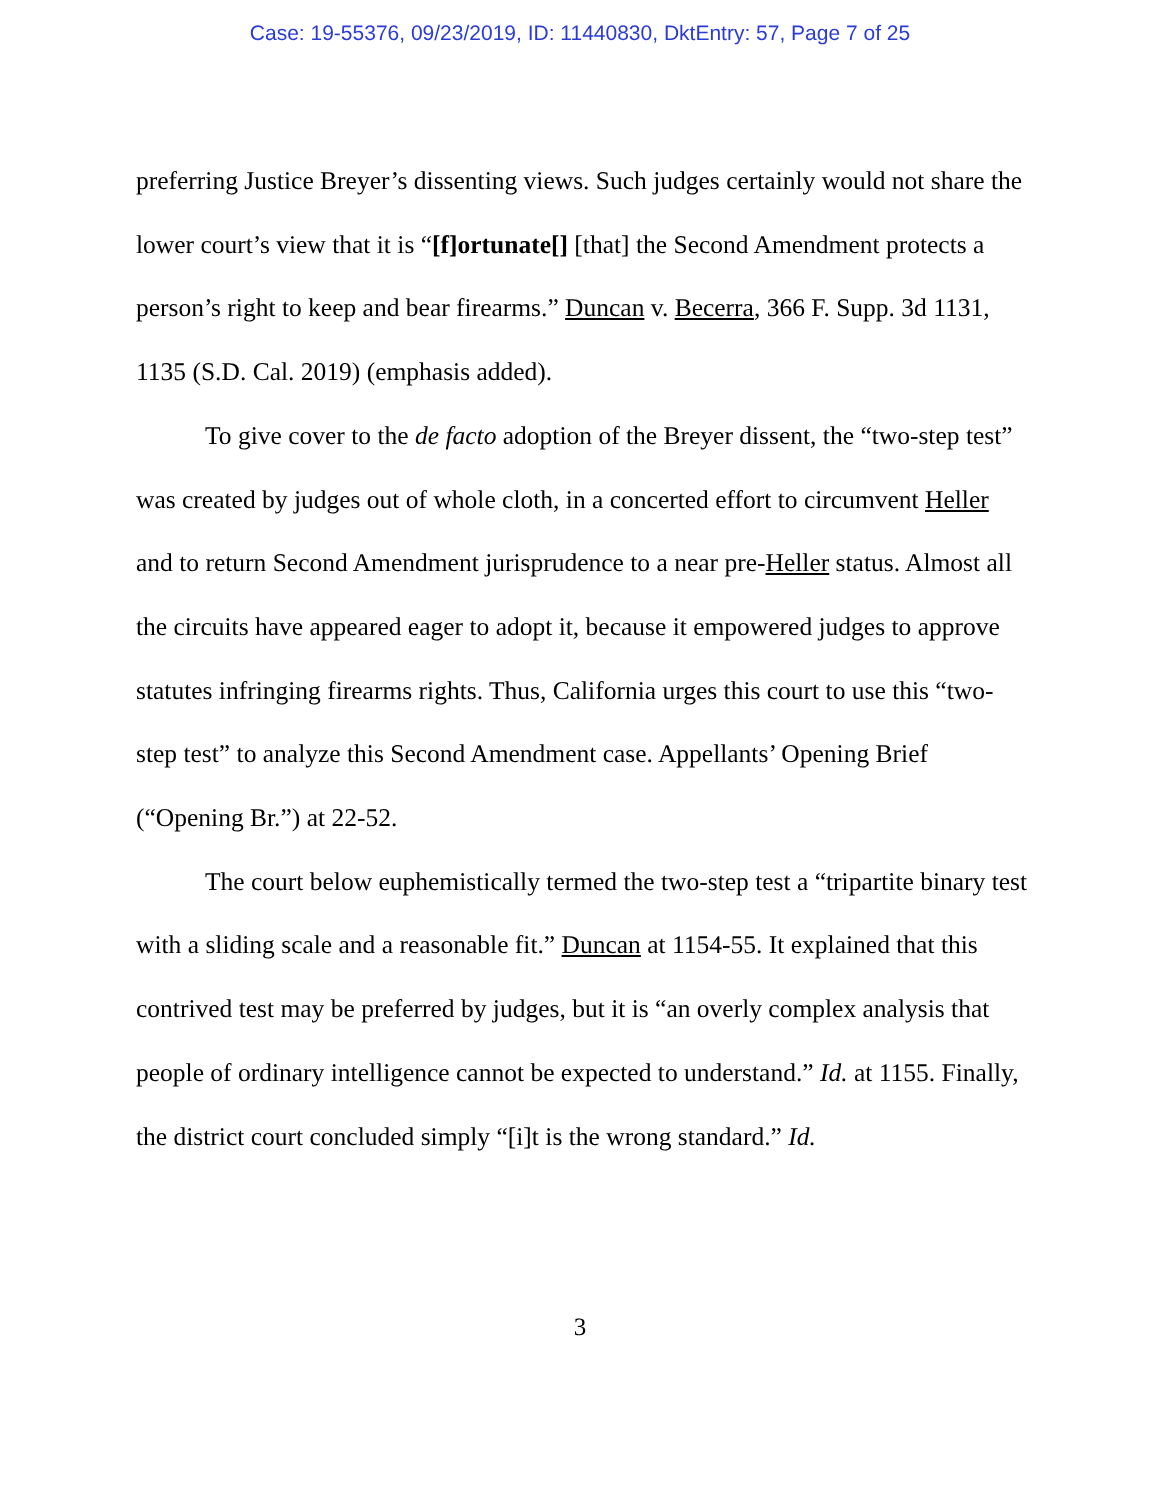Case: 19-55376, 09/23/2019, ID: 11440830, DktEntry: 57, Page 7 of 25
preferring Justice Breyer’s dissenting views. Such judges certainly would not share the lower court’s view that it is “[f]ortunate[] [that] the Second Amendment protects a person’s right to keep and bear firearms.” Duncan v. Becerra, 366 F. Supp. 3d 1131, 1135 (S.D. Cal. 2019) (emphasis added).
To give cover to the de facto adoption of the Breyer dissent, the “two-step test” was created by judges out of whole cloth, in a concerted effort to circumvent Heller and to return Second Amendment jurisprudence to a near pre-Heller status. Almost all the circuits have appeared eager to adopt it, because it empowered judges to approve statutes infringing firearms rights. Thus, California urges this court to use this “two-step test” to analyze this Second Amendment case. Appellants’ Opening Brief (“Opening Br.”) at 22-52.
The court below euphemistically termed the two-step test a “tripartite binary test with a sliding scale and a reasonable fit.” Duncan at 1154-55. It explained that this contrived test may be preferred by judges, but it is “an overly complex analysis that people of ordinary intelligence cannot be expected to understand.” Id. at 1155. Finally, the district court concluded simply “[i]t is the wrong standard.” Id.
3